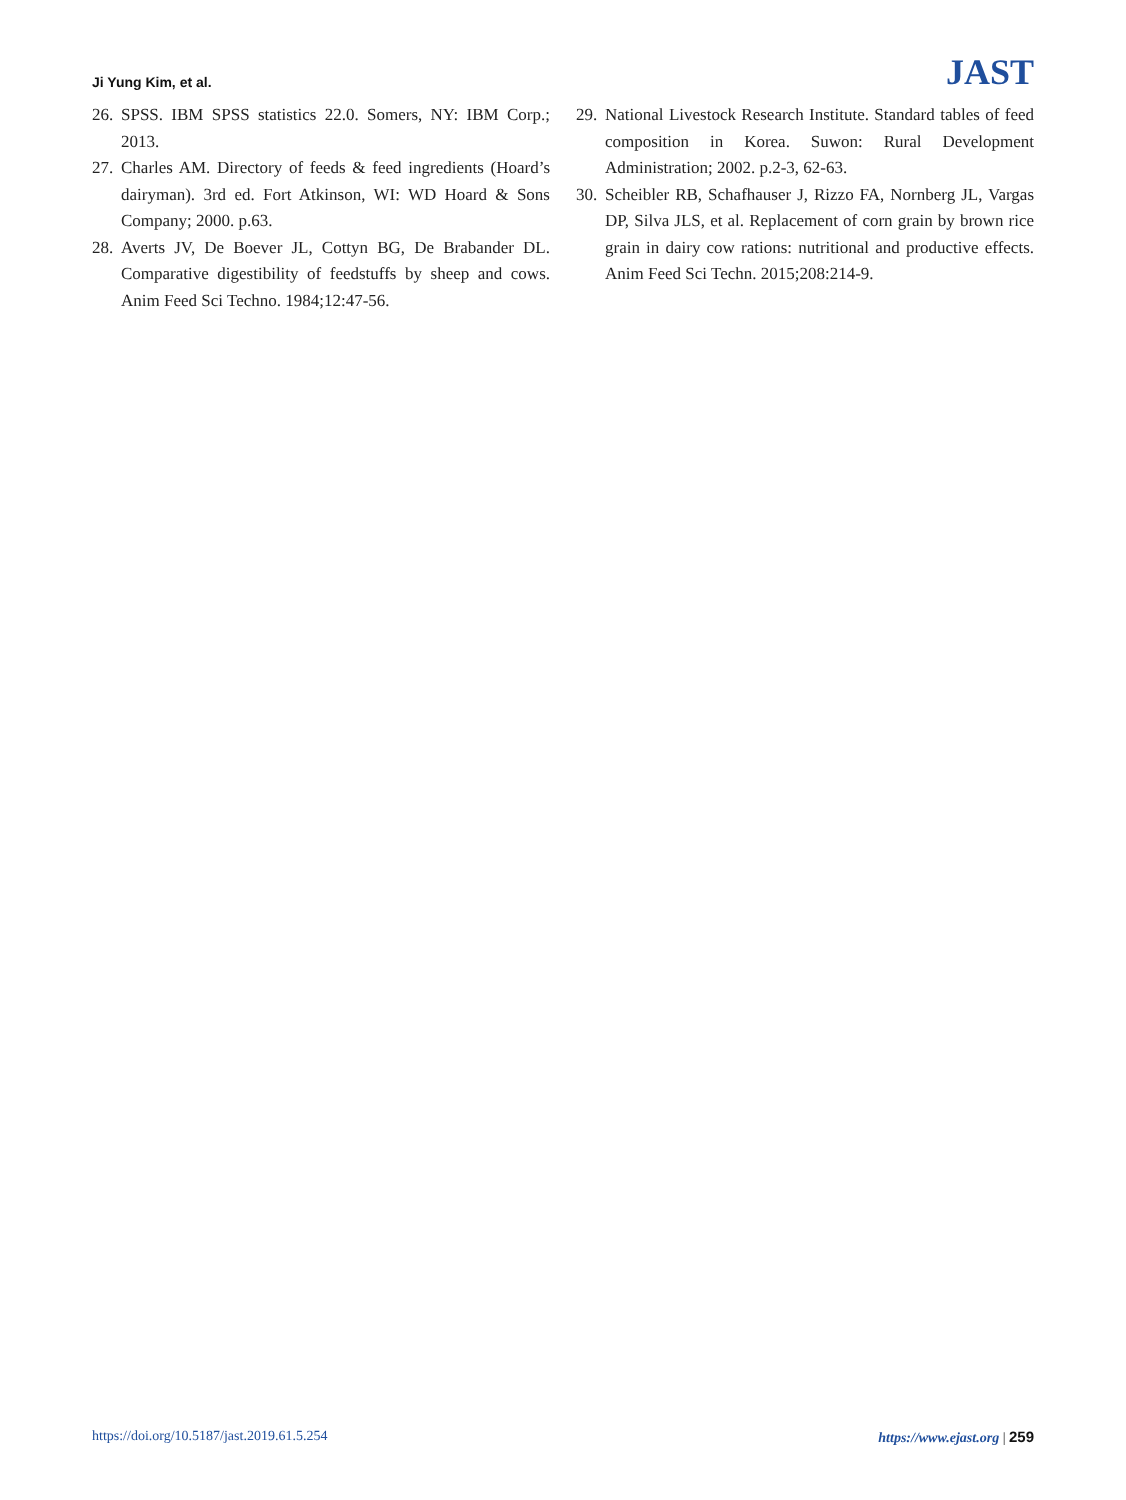Ji Yung Kim, et al.
JAST
26. SPSS. IBM SPSS statistics 22.0. Somers, NY: IBM Corp.; 2013.
27. Charles AM. Directory of feeds & feed ingredients (Hoard’s dairyman). 3rd ed. Fort Atkinson, WI: WD Hoard & Sons Company; 2000. p.63.
28. Averts JV, De Boever JL, Cottyn BG, De Brabander DL. Comparative digestibility of feedstuffs by sheep and cows. Anim Feed Sci Techno. 1984;12:47-56.
29. National Livestock Research Institute. Standard tables of feed composition in Korea. Suwon: Rural Development Administration; 2002. p.2-3, 62-63.
30. Scheibler RB, Schafhauser J, Rizzo FA, Nornberg JL, Vargas DP, Silva JLS, et al. Replacement of corn grain by brown rice grain in dairy cow rations: nutritional and productive effects. Anim Feed Sci Techn. 2015;208:214-9.
https://doi.org/10.5187/jast.2019.61.5.254 https://www.ejast.org | 259